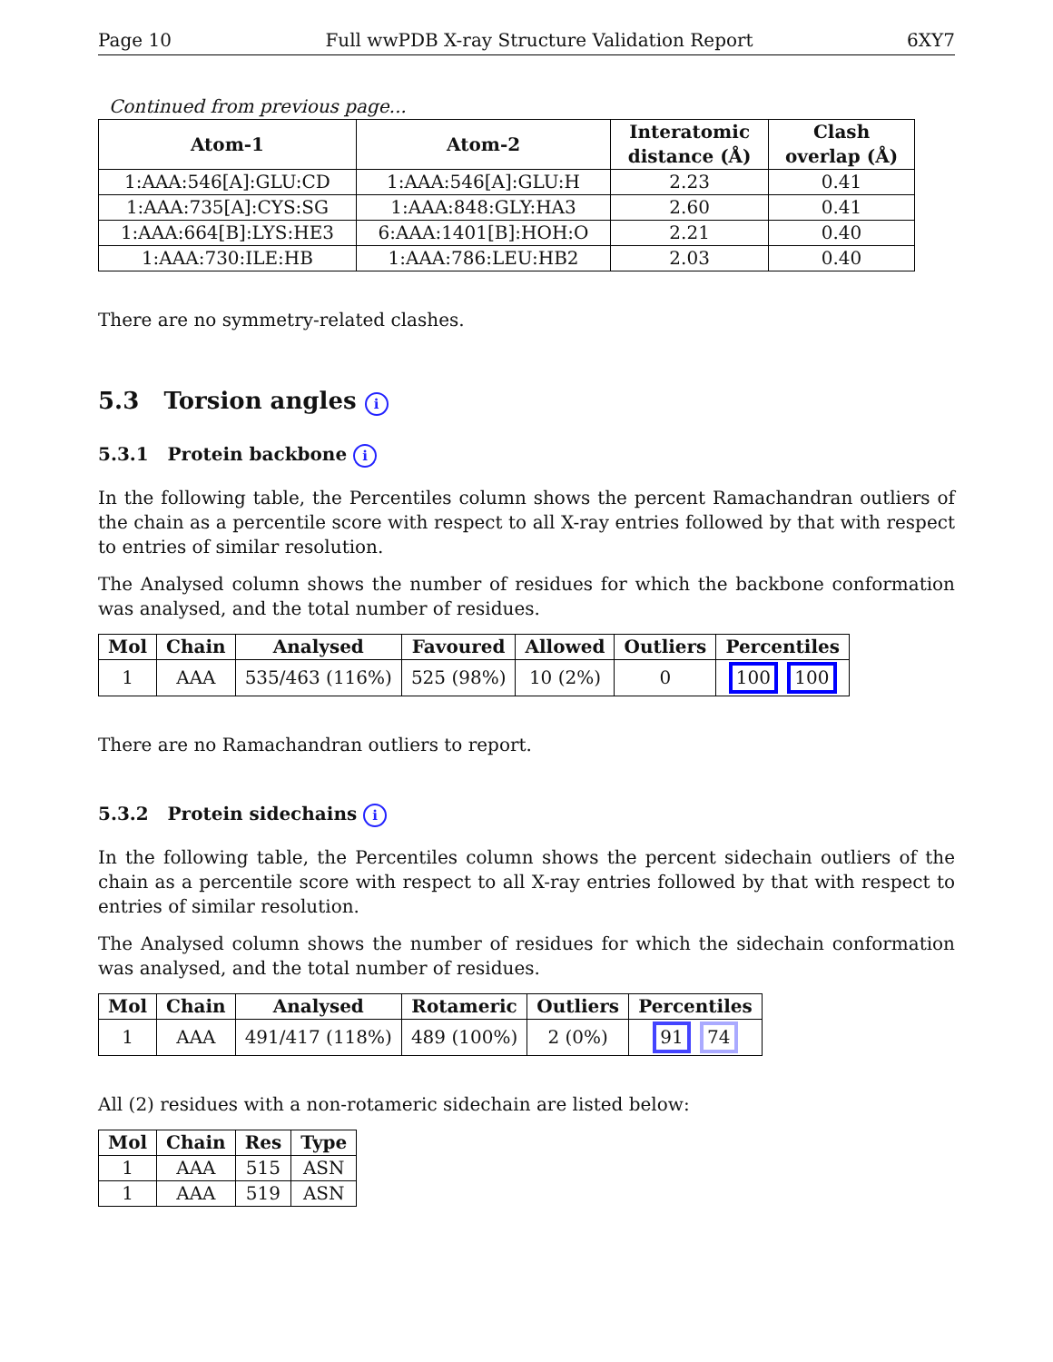Page 10 Full wwPDB X-ray Structure Validation Report 6XY7
Continued from previous page...
| Atom-1 | Atom-2 | Interatomic distance (Å) | Clash overlap (Å) |
| --- | --- | --- | --- |
| 1:AAA:546[A]:GLU:CD | 1:AAA:546[A]:GLU:H | 2.23 | 0.41 |
| 1:AAA:735[A]:CYS:SG | 1:AAA:848:GLY:HA3 | 2.60 | 0.41 |
| 1:AAA:664[B]:LYS:HE3 | 6:AAA:1401[B]:HOH:O | 2.21 | 0.40 |
| 1:AAA:730:ILE:HB | 1:AAA:786:LEU:HB2 | 2.03 | 0.40 |
There are no symmetry-related clashes.
5.3 Torsion angles i
5.3.1 Protein backbone i
In the following table, the Percentiles column shows the percent Ramachandran outliers of the chain as a percentile score with respect to all X-ray entries followed by that with respect to entries of similar resolution.
The Analysed column shows the number of residues for which the backbone conformation was analysed, and the total number of residues.
| Mol | Chain | Analysed | Favoured | Allowed | Outliers | Percentiles |
| --- | --- | --- | --- | --- | --- | --- |
| 1 | AAA | 535/463 (116%) | 525 (98%) | 10 (2%) | 0 | 100 100 |
There are no Ramachandran outliers to report.
5.3.2 Protein sidechains i
In the following table, the Percentiles column shows the percent sidechain outliers of the chain as a percentile score with respect to all X-ray entries followed by that with respect to entries of similar resolution.
The Analysed column shows the number of residues for which the sidechain conformation was analysed, and the total number of residues.
| Mol | Chain | Analysed | Rotameric | Outliers | Percentiles |
| --- | --- | --- | --- | --- | --- |
| 1 | AAA | 491/417 (118%) | 489 (100%) | 2 (0%) | 91 74 |
All (2) residues with a non-rotameric sidechain are listed below:
| Mol | Chain | Res | Type |
| --- | --- | --- | --- |
| 1 | AAA | 515 | ASN |
| 1 | AAA | 519 | ASN |